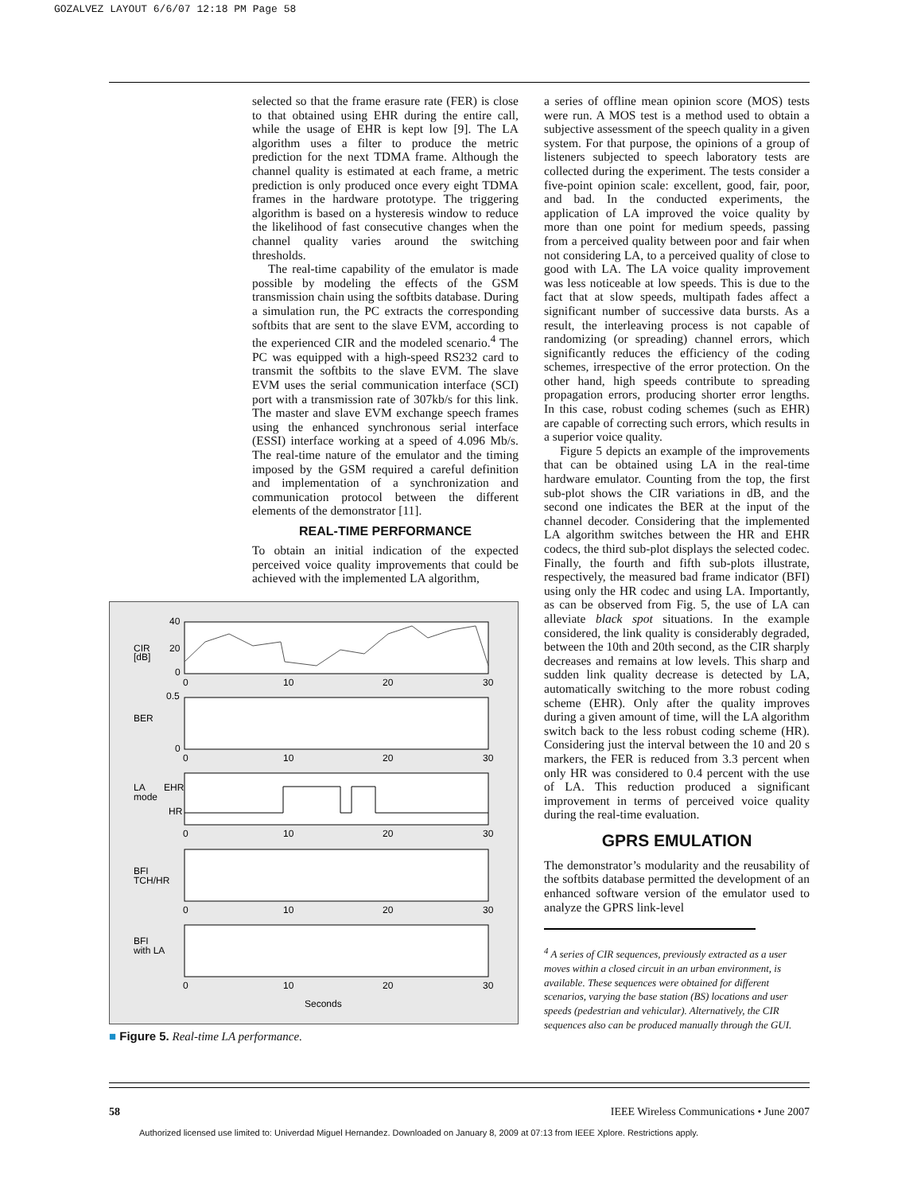GOZALVEZ LAYOUT 6/6/07 12:18 PM Page 58
selected so that the frame erasure rate (FER) is close to that obtained using EHR during the entire call, while the usage of EHR is kept low [9]. The LA algorithm uses a filter to produce the metric prediction for the next TDMA frame. Although the channel quality is estimated at each frame, a metric prediction is only produced once every eight TDMA frames in the hardware prototype. The triggering algorithm is based on a hysteresis window to reduce the likelihood of fast consecutive changes when the channel quality varies around the switching thresholds.
The real-time capability of the emulator is made possible by modeling the effects of the GSM transmission chain using the softbits database. During a simulation run, the PC extracts the corresponding softbits that are sent to the slave EVM, according to the experienced CIR and the modeled scenario.<sup>4</sup> The PC was equipped with a high-speed RS232 card to transmit the softbits to the slave EVM. The slave EVM uses the serial communication interface (SCI) port with a transmission rate of 307kb/s for this link. The master and slave EVM exchange speech frames using the enhanced synchronous serial interface (ESSI) interface working at a speed of 4.096 Mb/s. The real-time nature of the emulator and the timing imposed by the GSM required a careful definition and implementation of a synchronization and communication protocol between the different elements of the demonstrator [11].
REAL-TIME PERFORMANCE
To obtain an initial indication of the expected perceived voice quality improvements that could be achieved with the implemented LA algorithm,
CIR
[dB]
40
20
0
0.5
BER
0
LA
mode
EHR
HR
BFI
TCH/HR
BFI
with LA
0
10
20
30
0
10
20
30
0
10
20
30
0
10
20
30
0
10
20
30
Seconds
■ Figure 5. Real-time LA performance.
a series of offline mean opinion score (MOS) tests were run. A MOS test is a method used to obtain a subjective assessment of the speech quality in a given system. For that purpose, the opinions of a group of listeners subjected to speech laboratory tests are collected during the experiment. The tests consider a five-point opinion scale: excellent, good, fair, poor, and bad. In the conducted experiments, the application of LA improved the voice quality by more than one point for medium speeds, passing from a perceived quality between poor and fair when not considering LA, to a perceived quality of close to good with LA. The LA voice quality improvement was less noticeable at low speeds. This is due to the fact that at slow speeds, multipath fades affect a significant number of successive data bursts. As a result, the interleaving process is not capable of randomizing (or spreading) channel errors, which significantly reduces the efficiency of the coding schemes, irrespective of the error protection. On the other hand, high speeds contribute to spreading propagation errors, producing shorter error lengths. In this case, robust coding schemes (such as EHR) are capable of correcting such errors, which results in a superior voice quality.
Figure 5 depicts an example of the improvements that can be obtained using LA in the real-time hardware emulator. Counting from the top, the first sub-plot shows the CIR variations in dB, and the second one indicates the BER at the input of the channel decoder. Considering that the implemented LA algorithm switches between the HR and EHR codecs, the third sub-plot displays the selected codec. Finally, the fourth and fifth sub-plots illustrate, respectively, the measured bad frame indicator (BFI) using only the HR codec and using LA. Importantly, as can be observed from Fig. 5, the use of LA can alleviate black spot situations. In the example considered, the link quality is considerably degraded, between the 10th and 20th second, as the CIR sharply decreases and remains at low levels. This sharp and sudden link quality decrease is detected by LA, automatically switching to the more robust coding scheme (EHR). Only after the quality improves during a given amount of time, will the LA algorithm switch back to the less robust coding scheme (HR). Considering just the interval between the 10 and 20 s markers, the FER is reduced from 3.3 percent when only HR was considered to 0.4 percent with the use of LA. This reduction produced a significant improvement in terms of perceived voice quality during the real-time evaluation.
GPRS EMULATION
The demonstrator’s modularity and the reusability of the softbits database permitted the development of an enhanced software version of the emulator used to analyze the GPRS link-level
<sup>4</sup> A series of CIR sequences, previously extracted as a user moves within a closed circuit in an urban environment, is available. These sequences were obtained for different scenarios, varying the base station (BS) locations and user speeds (pedestrian and vehicular). Alternatively, the CIR sequences also can be produced manually through the GUI.
58 IEEE Wireless Communications • June 2007
Authorized licensed use limited to: Univerdad Miguel Hernandez. Downloaded on January 8, 2009 at 07:13 from IEEE Xplore. Restrictions apply.